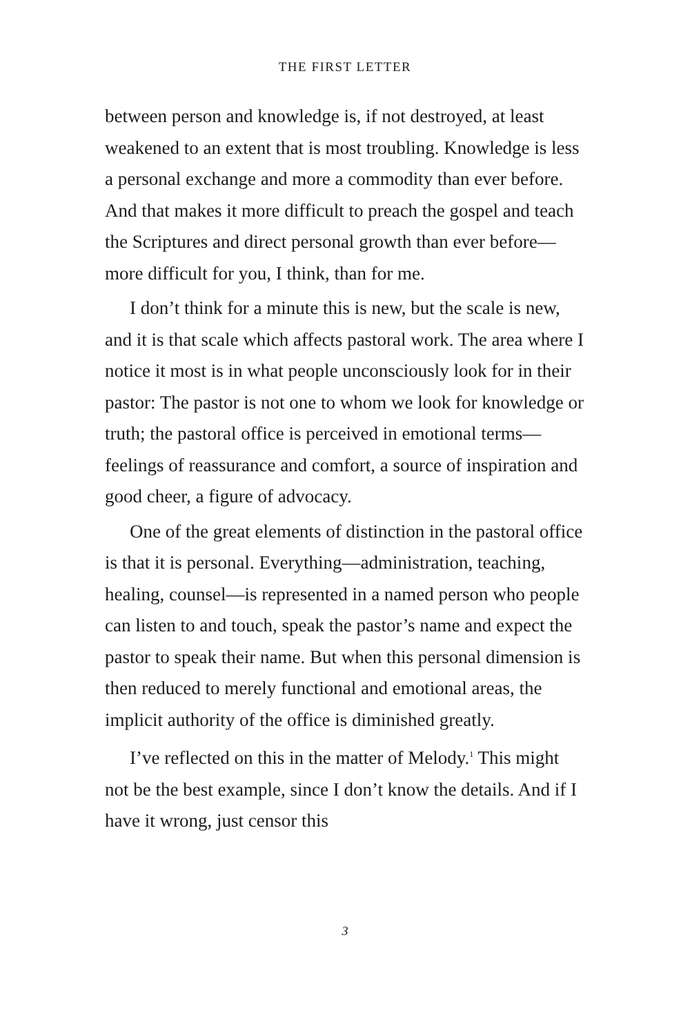THE FIRST LETTER
between person and knowledge is, if not destroyed, at least weakened to an extent that is most troubling. Knowledge is less a personal exchange and more a commodity than ever before. And that makes it more difficult to preach the gospel and teach the Scriptures and direct personal growth than ever before—more difficult for you, I think, than for me.
I don’t think for a minute this is new, but the scale is new, and it is that scale which affects pastoral work. The area where I notice it most is in what people unconsciously look for in their pastor: The pastor is not one to whom we look for knowledge or truth; the pastoral office is perceived in emotional terms—feelings of reassurance and comfort, a source of inspiration and good cheer, a figure of advocacy.
One of the great elements of distinction in the pastoral office is that it is personal. Everything—administration, teaching, healing, counsel—is represented in a named person who people can listen to and touch, speak the pastor’s name and expect the pastor to speak their name. But when this personal dimension is then reduced to merely functional and emotional areas, the implicit authority of the office is diminished greatly.
I’ve reflected on this in the matter of Melody.<sup>1</sup> This might not be the best example, since I don’t know the details. And if I have it wrong, just censor this
3